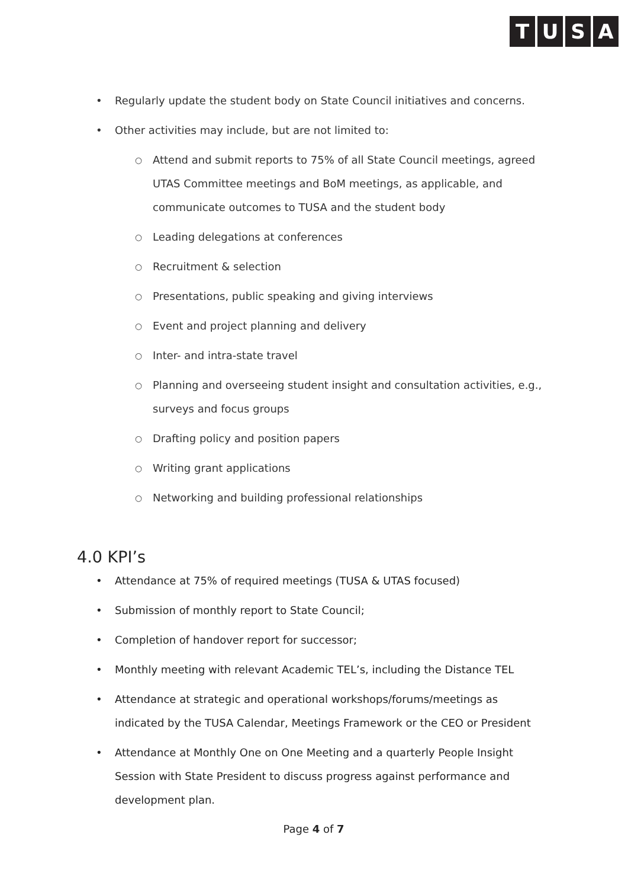TUSA
• Regularly update the student body on State Council initiatives and concerns.
• Other activities may include, but are not limited to:
○ Attend and submit reports to 75% of all State Council meetings, agreed UTAS Committee meetings and BoM meetings, as applicable, and communicate outcomes to TUSA and the student body
○ Leading delegations at conferences
○ Recruitment & selection
○ Presentations, public speaking and giving interviews
○ Event and project planning and delivery
○ Inter- and intra-state travel
○ Planning and overseeing student insight and consultation activities, e.g., surveys and focus groups
○ Drafting policy and position papers
○ Writing grant applications
○ Networking and building professional relationships
4.0 KPI’s
• Attendance at 75% of required meetings (TUSA & UTAS focused)
• Submission of monthly report to State Council;
• Completion of handover report for successor;
• Monthly meeting with relevant Academic TEL’s, including the Distance TEL
• Attendance at strategic and operational workshops/forums/meetings as indicated by the TUSA Calendar, Meetings Framework or the CEO or President
• Attendance at Monthly One on One Meeting and a quarterly People Insight Session with State President to discuss progress against performance and development plan.
Page 4 of 7